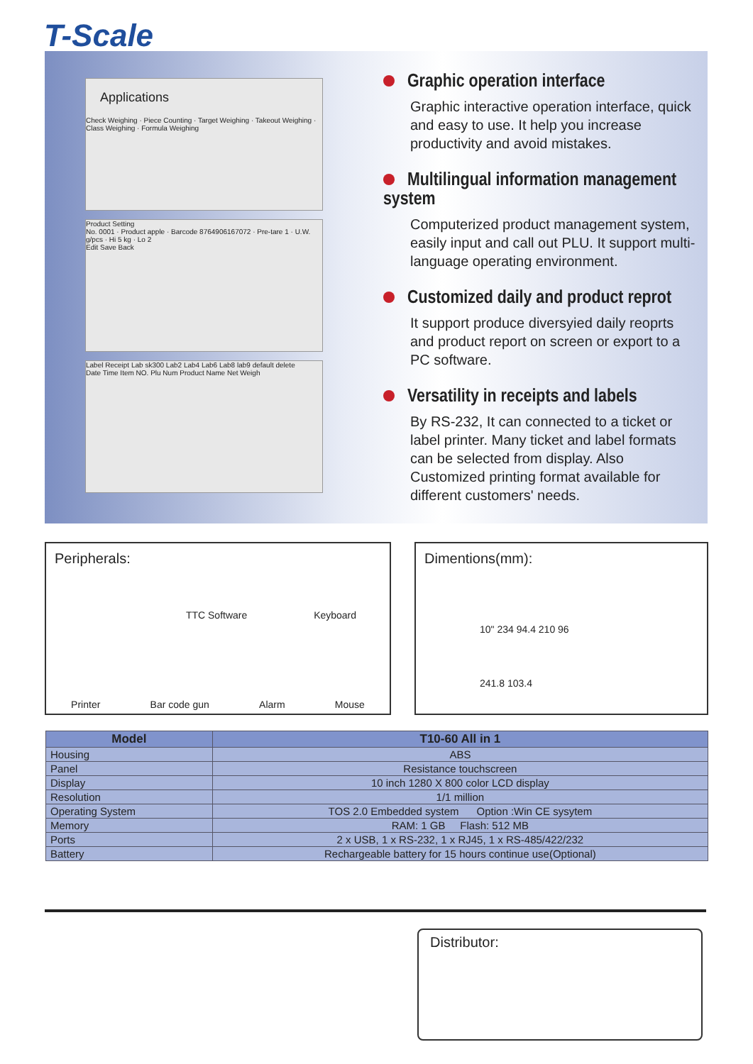T-Scale
Applications
Check Weighing · Piece Counting · Target Weighing · Takeout Weighing · Class Weighing · Formula Weighing
Product Setting
No. 0001 · Product apple · Barcode 8764906167072 · Pre-tare 1 · U.W. g/pcs · Hi 5 kg · Lo 2
Edit Save Back
Label Receipt Lab sk300 Lab2 Lab4 Lab6 Lab8 lab9 default delete
Date Time Item NO. Plu Num Product Name Net Weigh
Graphic operation interface
Graphic interactive operation interface, quick and easy to use. It help you increase productivity and avoid mistakes.
Multilingual information management system
Computerized product management system, easily input and call out PLU. It support multi-language operating environment.
Customized daily and product reprot
It support produce diversyied daily reoprts and product report on screen or export to a PC software.
Versatility in receipts and labels
By RS-232, It can connected to a ticket or label printer. Many ticket and label formats can be selected from display. Also Customized printing format available for different customers' needs.
Peripherals:
TTC Software Keyboard
Printer Bar code gun Alarm Mouse
Dimentions(mm):
10" 234 94.4 210 96
241.8 103.4
| Model | T10-60 All in 1 |
| --- | --- |
| Housing | ABS |
| Panel | Resistance touchscreen |
| Display | 10 inch 1280 X 800 color LCD display |
| Resolution | 1/1 million |
| Operating System | TOS 2.0 Embedded system Option :Win CE sysytem |
| Memory | RAM: 1 GB Flash: 512 MB |
| Ports | 2 x USB, 1 x RS-232, 1 x RJ45, 1 x RS-485/422/232 |
| Battery | Rechargeable battery for 15 hours continue use(Optional) |
Distributor: